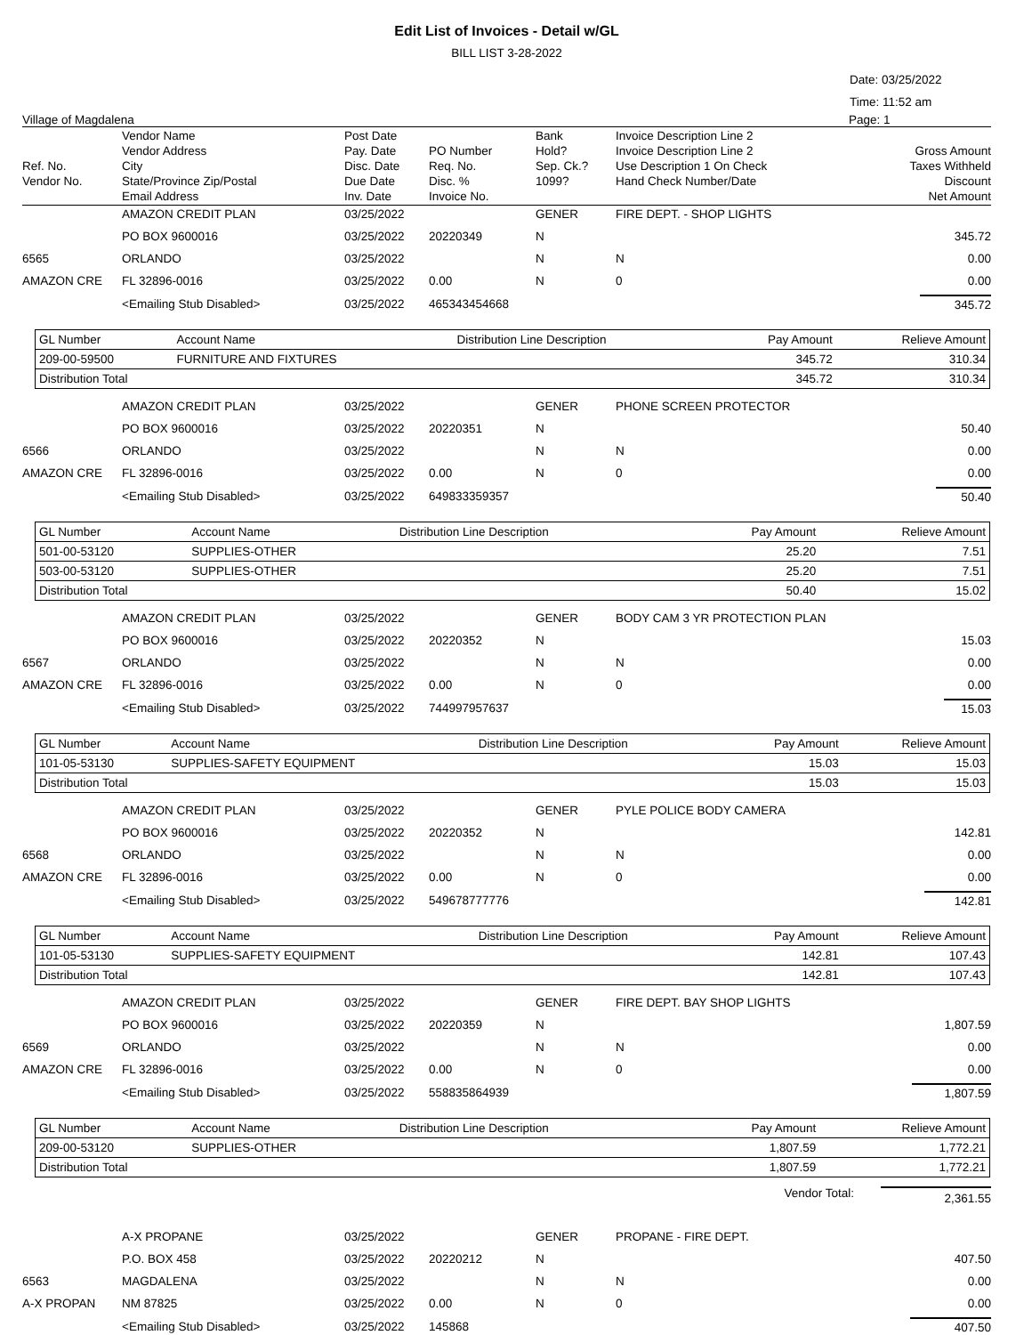Edit List of Invoices - Detail w/GL
BILL LIST 3-28-2022
Date: 03/25/2022
Time: 11:52 am
Village of Magdalena Page: 1
| Ref. No. Vendor No. | Vendor Name Vendor Address City State/Province Zip/Postal Email Address | Post Date Pay. Date Disc. Date Due Date Inv. Date | PO Number Req. No. Disc. % Invoice No. | Bank Hold? Sep. Ck.? 1099? | Invoice Description Line 2 Invoice Description Line 2 Use Description 1 On Check Hand Check Number/Date | Gross Amount Taxes Withheld Discount Net Amount |
| | AMAZON CREDIT PLAN | 03/25/2022 | | GENER | FIRE DEPT. - SHOP LIGHTS | |
| | PO BOX 9600016 | 03/25/2022 | 20220349 | N | | 345.72 |
| 6565 | ORLANDO | 03/25/2022 | | N | N | 0.00 |
| AMAZON CRE | FL 32896-0016 | 03/25/2022 | 0.00 | N | 0 | 0.00 |
| | <Emailing Stub Disabled> | 03/25/2022 | 465343454668 | | | 345.72 |
| GL Number | Account Name | Distribution Line Description | Pay Amount | Relieve Amount |
| --- | --- | --- | --- | --- |
| 209-00-59500 | FURNITURE AND FIXTURES | | 345.72 | 310.34 |
| Distribution Total | | | 345.72 | 310.34 |
| | AMAZON CREDIT PLAN | 03/25/2022 | | GENER | PHONE SCREEN PROTECTOR | |
| | PO BOX 9600016 | 03/25/2022 | 20220351 | N | | 50.40 |
| 6566 | ORLANDO | 03/25/2022 | | N | N | 0.00 |
| AMAZON CRE | FL 32896-0016 | 03/25/2022 | 0.00 | N | 0 | 0.00 |
| | <Emailing Stub Disabled> | 03/25/2022 | 649833359357 | | | 50.40 |
| GL Number | Account Name | Distribution Line Description | Pay Amount | Relieve Amount |
| --- | --- | --- | --- | --- |
| 501-00-53120 | SUPPLIES-OTHER | | 25.20 | 7.51 |
| 503-00-53120 | SUPPLIES-OTHER | | 25.20 | 7.51 |
| Distribution Total | | | 50.40 | 15.02 |
| | AMAZON CREDIT PLAN | 03/25/2022 | | GENER | BODY CAM 3 YR PROTECTION PLAN | |
| | PO BOX 9600016 | 03/25/2022 | 20220352 | N | | 15.03 |
| 6567 | ORLANDO | 03/25/2022 | | N | N | 0.00 |
| AMAZON CRE | FL 32896-0016 | 03/25/2022 | 0.00 | N | 0 | 0.00 |
| | <Emailing Stub Disabled> | 03/25/2022 | 744997957637 | | | 15.03 |
| GL Number | Account Name | Distribution Line Description | Pay Amount | Relieve Amount |
| --- | --- | --- | --- | --- |
| 101-05-53130 | SUPPLIES-SAFETY EQUIPMENT | | 15.03 | 15.03 |
| Distribution Total | | | 15.03 | 15.03 |
| | AMAZON CREDIT PLAN | 03/25/2022 | | GENER | PYLE POLICE BODY CAMERA | |
| | PO BOX 9600016 | 03/25/2022 | 20220352 | N | | 142.81 |
| 6568 | ORLANDO | 03/25/2022 | | N | N | 0.00 |
| AMAZON CRE | FL 32896-0016 | 03/25/2022 | 0.00 | N | 0 | 0.00 |
| | <Emailing Stub Disabled> | 03/25/2022 | 549678777776 | | | 142.81 |
| GL Number | Account Name | Distribution Line Description | Pay Amount | Relieve Amount |
| --- | --- | --- | --- | --- |
| 101-05-53130 | SUPPLIES-SAFETY EQUIPMENT | | 142.81 | 107.43 |
| Distribution Total | | | 142.81 | 107.43 |
| | AMAZON CREDIT PLAN | 03/25/2022 | | GENER | FIRE DEPT. BAY SHOP LIGHTS | |
| | PO BOX 9600016 | 03/25/2022 | 20220359 | N | | 1,807.59 |
| 6569 | ORLANDO | 03/25/2022 | | N | N | 0.00 |
| AMAZON CRE | FL 32896-0016 | 03/25/2022 | 0.00 | N | 0 | 0.00 |
| | <Emailing Stub Disabled> | 03/25/2022 | 558835864939 | | | 1,807.59 |
| GL Number | Account Name | Distribution Line Description | Pay Amount | Relieve Amount |
| --- | --- | --- | --- | --- |
| 209-00-53120 | SUPPLIES-OTHER | | 1,807.59 | 1,772.21 |
| Distribution Total | | | 1,807.59 | 1,772.21 |
Vendor Total: 2,361.55
| | A-X PROPANE | 03/25/2022 | | GENER | PROPANE - FIRE DEPT. | |
| | P.O. BOX 458 | 03/25/2022 | 20220212 | N | | 407.50 |
| 6563 | MAGDALENA | 03/25/2022 | | N | N | 0.00 |
| A-X PROPAN | NM 87825 | 03/25/2022 | 0.00 | N | 0 | 0.00 |
| | <Emailing Stub Disabled> | 03/25/2022 | 145868 | | | 407.50 |